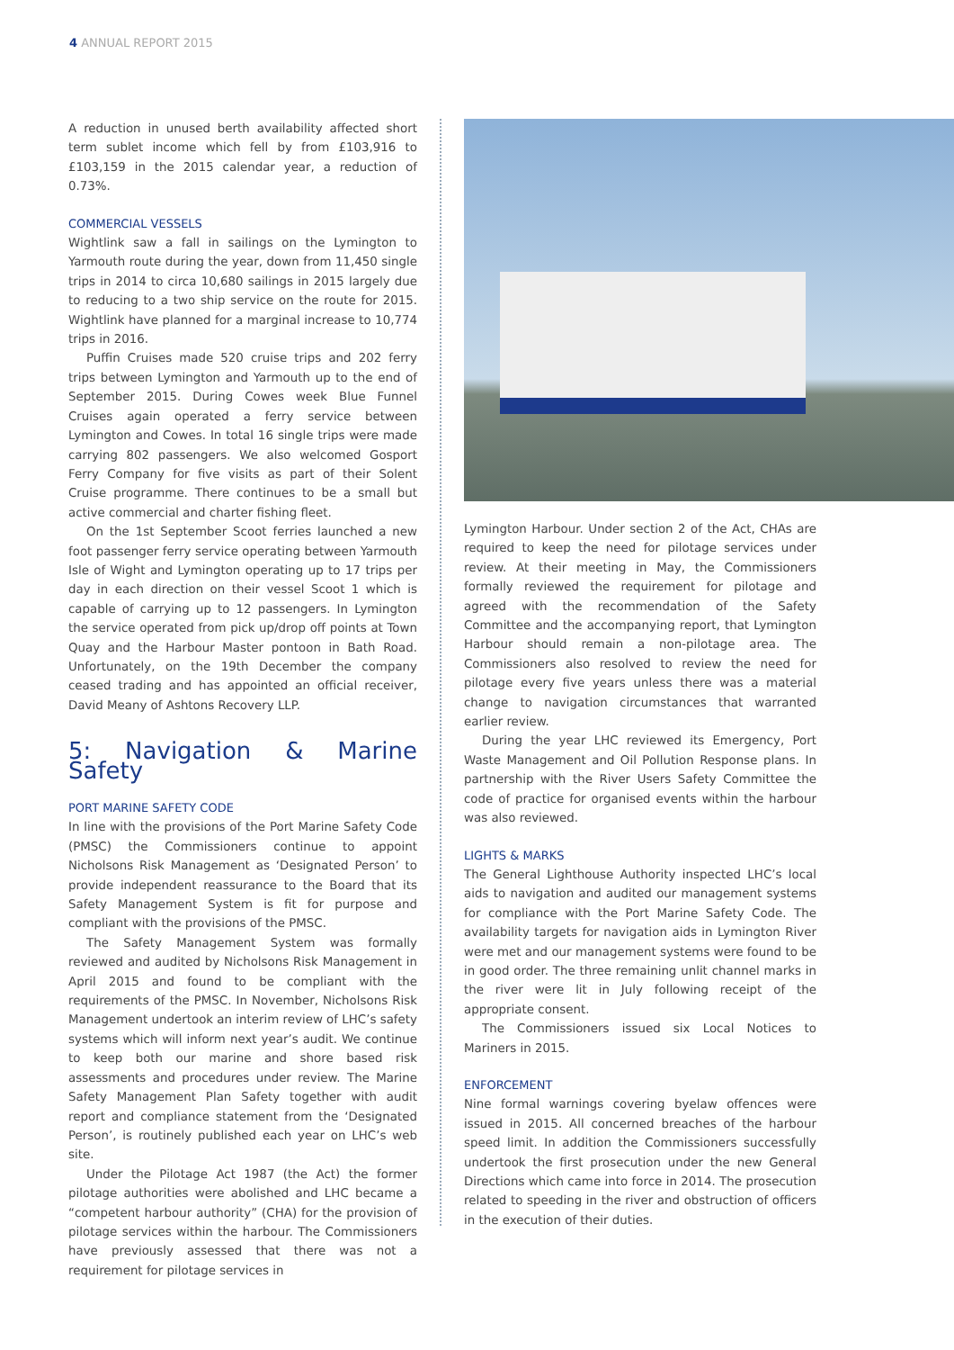4 ANNUAL REPORT 2015
A reduction in unused berth availability affected short term sublet income which fell by from £103,916 to £103,159 in the 2015 calendar year, a reduction of 0.73%.
COMMERCIAL VESSELS
Wightlink saw a fall in sailings on the Lymington to Yarmouth route during the year, down from 11,450 single trips in 2014 to circa 10,680 sailings in 2015 largely due to reducing to a two ship service on the route for 2015. Wightlink have planned for a marginal increase to 10,774 trips in 2016.
Puffin Cruises made 520 cruise trips and 202 ferry trips between Lymington and Yarmouth up to the end of September 2015. During Cowes week Blue Funnel Cruises again operated a ferry service between Lymington and Cowes. In total 16 single trips were made carrying 802 passengers. We also welcomed Gosport Ferry Company for five visits as part of their Solent Cruise programme. There continues to be a small but active commercial and charter fishing fleet.
On the 1st September Scoot ferries launched a new foot passenger ferry service operating between Yarmouth Isle of Wight and Lymington operating up to 17 trips per day in each direction on their vessel Scoot 1 which is capable of carrying up to 12 passengers. In Lymington the service operated from pick up/drop off points at Town Quay and the Harbour Master pontoon in Bath Road. Unfortunately, on the 19th December the company ceased trading and has appointed an official receiver, David Meany of Ashtons Recovery LLP.
5: Navigation & Marine Safety
PORT MARINE SAFETY CODE
In line with the provisions of the Port Marine Safety Code (PMSC) the Commissioners continue to appoint Nicholsons Risk Management as ‘Designated Person’ to provide independent reassurance to the Board that its Safety Management System is fit for purpose and compliant with the provisions of the PMSC.
The Safety Management System was formally reviewed and audited by Nicholsons Risk Management in April 2015 and found to be compliant with the requirements of the PMSC. In November, Nicholsons Risk Management undertook an interim review of LHC’s safety systems which will inform next year’s audit. We continue to keep both our marine and shore based risk assessments and procedures under review. The Marine Safety Management Plan Safety together with audit report and compliance statement from the ‘Designated Person’, is routinely published each year on LHC’s web site.
Under the Pilotage Act 1987 (the Act) the former pilotage authorities were abolished and LHC became a “competent harbour authority” (CHA) for the provision of pilotage services within the harbour. The Commissioners have previously assessed that there was not a requirement for pilotage services in
Lymington Harbour. Under section 2 of the Act, CHAs are required to keep the need for pilotage services under review. At their meeting in May, the Commissioners formally reviewed the requirement for pilotage and agreed with the recommendation of the Safety Committee and the accompanying report, that Lymington Harbour should remain a non-pilotage area. The Commissioners also resolved to review the need for pilotage every five years unless there was a material change to navigation circumstances that warranted earlier review.
During the year LHC reviewed its Emergency, Port Waste Management and Oil Pollution Response plans. In partnership with the River Users Safety Committee the code of practice for organised events within the harbour was also reviewed.
LIGHTS & MARKS
The General Lighthouse Authority inspected LHC’s local aids to navigation and audited our management systems for compliance with the Port Marine Safety Code. The availability targets for navigation aids in Lymington River were met and our management systems were found to be in good order. The three remaining unlit channel marks in the river were lit in July following receipt of the appropriate consent.
The Commissioners issued six Local Notices to Mariners in 2015.
ENFORCEMENT
Nine formal warnings covering byelaw offences were issued in 2015. All concerned breaches of the harbour speed limit. In addition the Commissioners successfully undertook the first prosecution under the new General Directions which came into force in 2014. The prosecution related to speeding in the river and obstruction of officers in the execution of their duties.